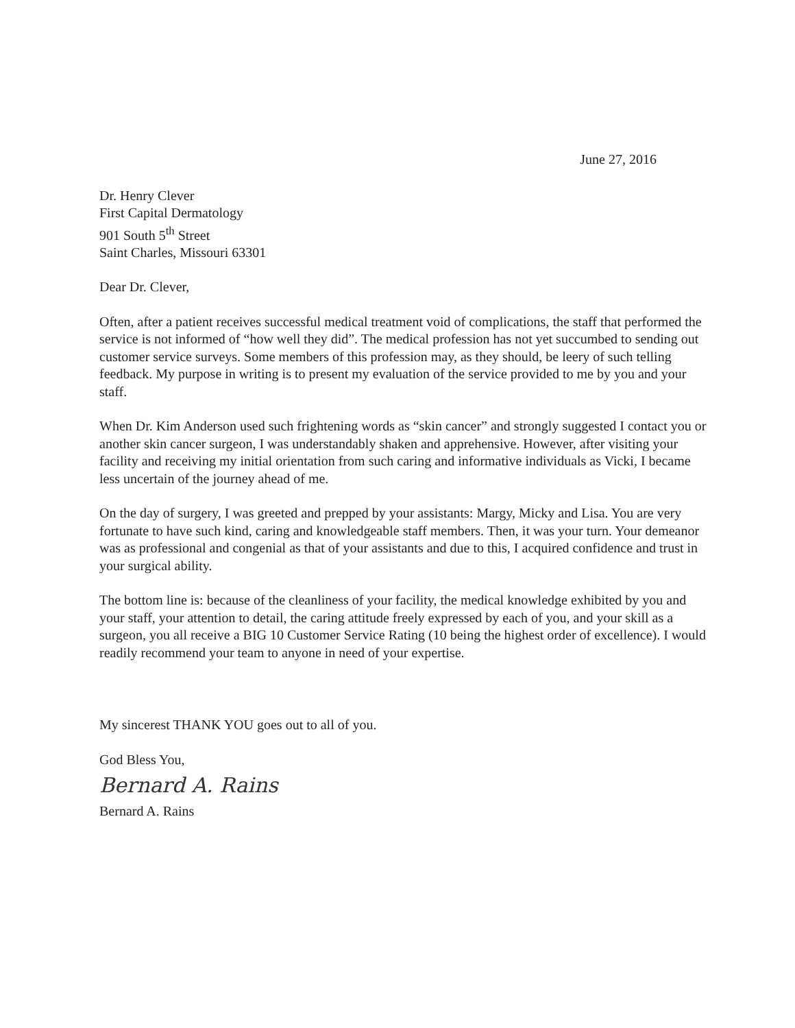June 27, 2016
Dr. Henry Clever
First Capital Dermatology
901 South 5<sup>th</sup> Street
Saint Charles, Missouri 63301
Dear Dr. Clever,
Often, after a patient receives successful medical treatment void of complications, the staff that performed the service is not informed of “how well they did”. The medical profession has not yet succumbed to sending out customer service surveys. Some members of this profession may, as they should, be leery of such telling feedback. My purpose in writing is to present my evaluation of the service provided to me by you and your staff.
When Dr. Kim Anderson used such frightening words as “skin cancer” and strongly suggested I contact you or another skin cancer surgeon, I was understandably shaken and apprehensive. However, after visiting your facility and receiving my initial orientation from such caring and informative individuals as Vicki, I became less uncertain of the journey ahead of me.
On the day of surgery, I was greeted and prepped by your assistants: Margy, Micky and Lisa. You are very fortunate to have such kind, caring and knowledgeable staff members. Then, it was your turn. Your demeanor was as professional and congenial as that of your assistants and due to this, I acquired confidence and trust in your surgical ability.
The bottom line is: because of the cleanliness of your facility, the medical knowledge exhibited by you and your staff, your attention to detail, the caring attitude freely expressed by each of you, and your skill as a surgeon, you all receive a BIG 10 Customer Service Rating (10 being the highest order of excellence). I would readily recommend your team to anyone in need of your expertise.
My sincerest THANK YOU goes out to all of you.
God Bless You,
Bernard A. Rains
Bernard A. Rains